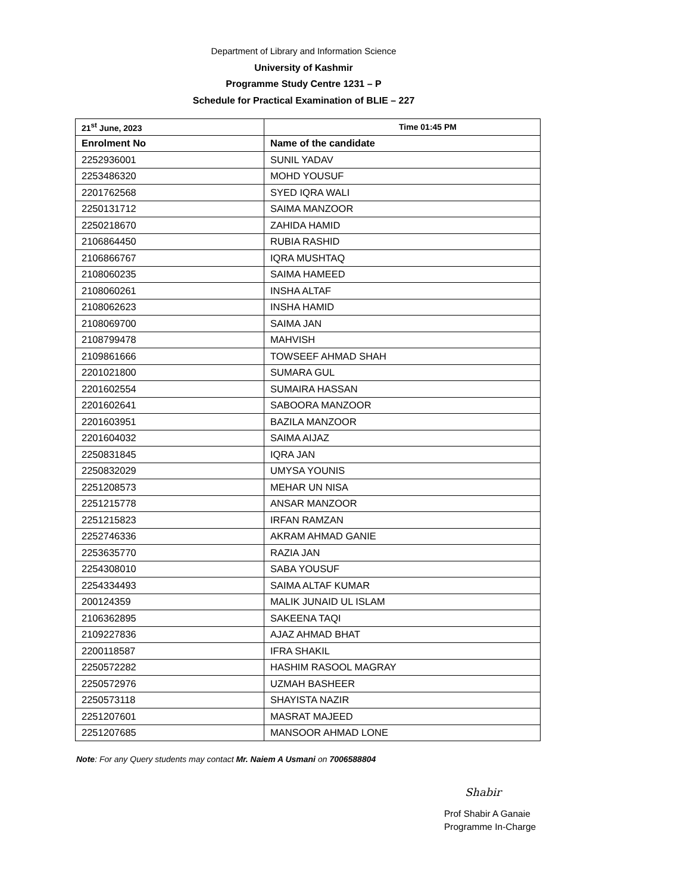Department of Library and Information Science
University of Kashmir
Programme Study Centre 1231 – P
Schedule for Practical Examination of BLIE – 227
| 21<sup>st</sup> June, 2023 | Time 01:45 PM |
| --- | --- |
| Enrolment No | Name of the candidate |
| 2252936001 | SUNIL YADAV |
| 2253486320 | MOHD YOUSUF |
| 2201762568 | SYED IQRA WALI |
| 2250131712 | SAIMA MANZOOR |
| 2250218670 | ZAHIDA HAMID |
| 2106864450 | RUBIA RASHID |
| 2106866767 | IQRA MUSHTAQ |
| 2108060235 | SAIMA HAMEED |
| 2108060261 | INSHA ALTAF |
| 2108062623 | INSHA HAMID |
| 2108069700 | SAIMA JAN |
| 2108799478 | MAHVISH |
| 2109861666 | TOWSEEF AHMAD SHAH |
| 2201021800 | SUMARA GUL |
| 2201602554 | SUMAIRA HASSAN |
| 2201602641 | SABOORA MANZOOR |
| 2201603951 | BAZILA MANZOOR |
| 2201604032 | SAIMA AIJAZ |
| 2250831845 | IQRA JAN |
| 2250832029 | UMYSA YOUNIS |
| 2251208573 | MEHAR UN NISA |
| 2251215778 | ANSAR MANZOOR |
| 2251215823 | IRFAN RAMZAN |
| 2252746336 | AKRAM AHMAD GANIE |
| 2253635770 | RAZIA JAN |
| 2254308010 | SABA YOUSUF |
| 2254334493 | SAIMA ALTAF KUMAR |
| 200124359 | MALIK JUNAID UL ISLAM |
| 2106362895 | SAKEENA TAQI |
| 2109227836 | AJAZ AHMAD BHAT |
| 2200118587 | IFRA SHAKIL |
| 2250572282 | HASHIM RASOOL MAGRAY |
| 2250572976 | UZMAH BASHEER |
| 2250573118 | SHAYISTA NAZIR |
| 2251207601 | MASRAT MAJEED |
| 2251207685 | MANSOOR AHMAD LONE |
Note: For any Query students may contact Mr. Naiem A Usmani on 7006588804
Shabir
Prof Shabir A Ganaie
Programme In-Charge